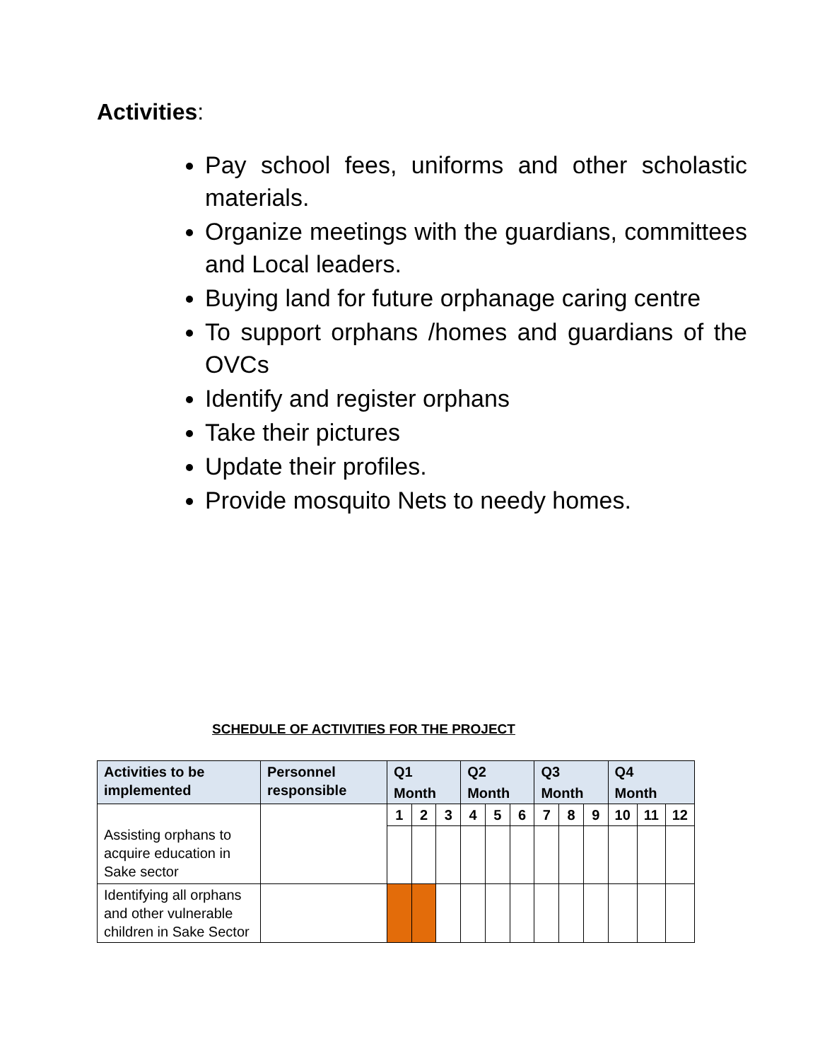Activities:
Pay school fees, uniforms and other scholastic materials.
Organize meetings with the guardians, committees and Local leaders.
Buying land for future orphanage caring centre
To support orphans /homes and guardians of the OVCs
Identify and register orphans
Take their pictures
Update their profiles.
Provide mosquito Nets to needy homes.
SCHEDULE OF ACTIVITIES FOR THE PROJECT
| Activities to be implemented | Personnel responsible | Q1 | | | Q2 | | | Q3 | | | Q4 | | |
| --- | --- | --- | --- | --- | --- | --- | --- | --- | --- | --- | --- | --- | --- |
| | | Month | | | Month | | | Month | | | Month | | |
| Assisting orphans to acquire education in Sake sector | | 1 | 2 | 3 | 4 | 5 | 6 | 7 | 8 | 9 | 10 | 11 | 12 |
| Identifying all orphans and other vulnerable children in Sake Sector | | | | | | | | | | | | | |